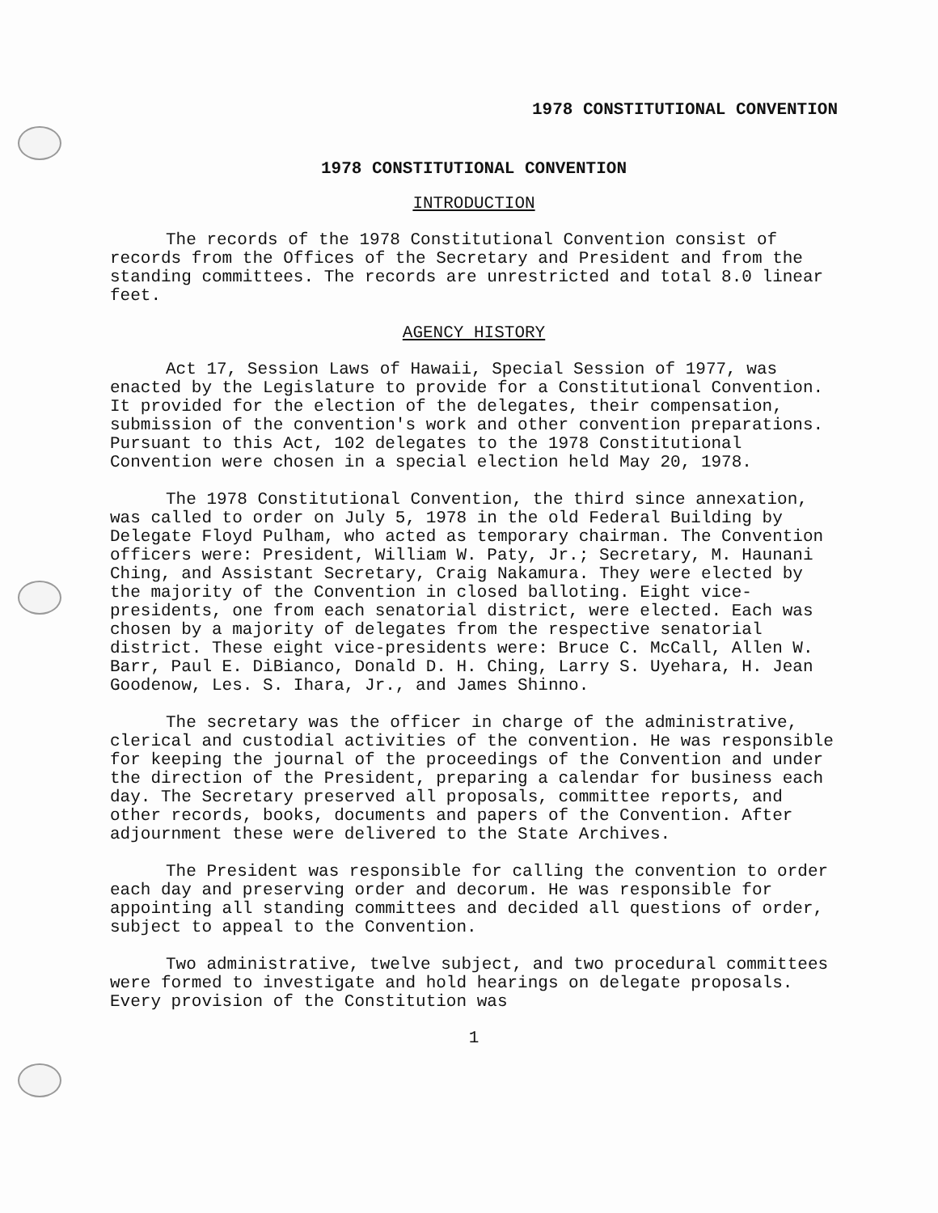1978 CONSTITUTIONAL CONVENTION
1978 CONSTITUTIONAL CONVENTION
INTRODUCTION
The records of the 1978 Constitutional Convention consist of records from the Offices of the Secretary and President and from the standing committees. The records are unrestricted and total 8.0 linear feet.
AGENCY HISTORY
Act 17, Session Laws of Hawaii, Special Session of 1977, was enacted by the Legislature to provide for a Constitutional Convention. It provided for the election of the delegates, their compensation, submission of the convention's work and other convention preparations. Pursuant to this Act, 102 delegates to the 1978 Constitutional Convention were chosen in a special election held May 20, 1978.
The 1978 Constitutional Convention, the third since annexation, was called to order on July 5, 1978 in the old Federal Building by Delegate Floyd Pulham, who acted as temporary chairman. The Convention officers were: President, William W. Paty, Jr.; Secretary, M. Haunani Ching, and Assistant Secretary, Craig Nakamura. They were elected by the majority of the Convention in closed balloting. Eight vice-presidents, one from each senatorial district, were elected. Each was chosen by a majority of delegates from the respective senatorial district. These eight vice-presidents were: Bruce C. McCall, Allen W. Barr, Paul E. DiBianco, Donald D. H. Ching, Larry S. Uyehara, H. Jean Goodenow, Les. S. Ihara, Jr., and James Shinno.
The secretary was the officer in charge of the administrative, clerical and custodial activities of the convention. He was responsible for keeping the journal of the proceedings of the Convention and under the direction of the President, preparing a calendar for business each day. The Secretary preserved all proposals, committee reports, and other records, books, documents and papers of the Convention. After adjournment these were delivered to the State Archives.
The President was responsible for calling the convention to order each day and preserving order and decorum. He was responsible for appointing all standing committees and decided all questions of order, subject to appeal to the Convention.
Two administrative, twelve subject, and two procedural committees were formed to investigate and hold hearings on delegate proposals. Every provision of the Constitution was
1